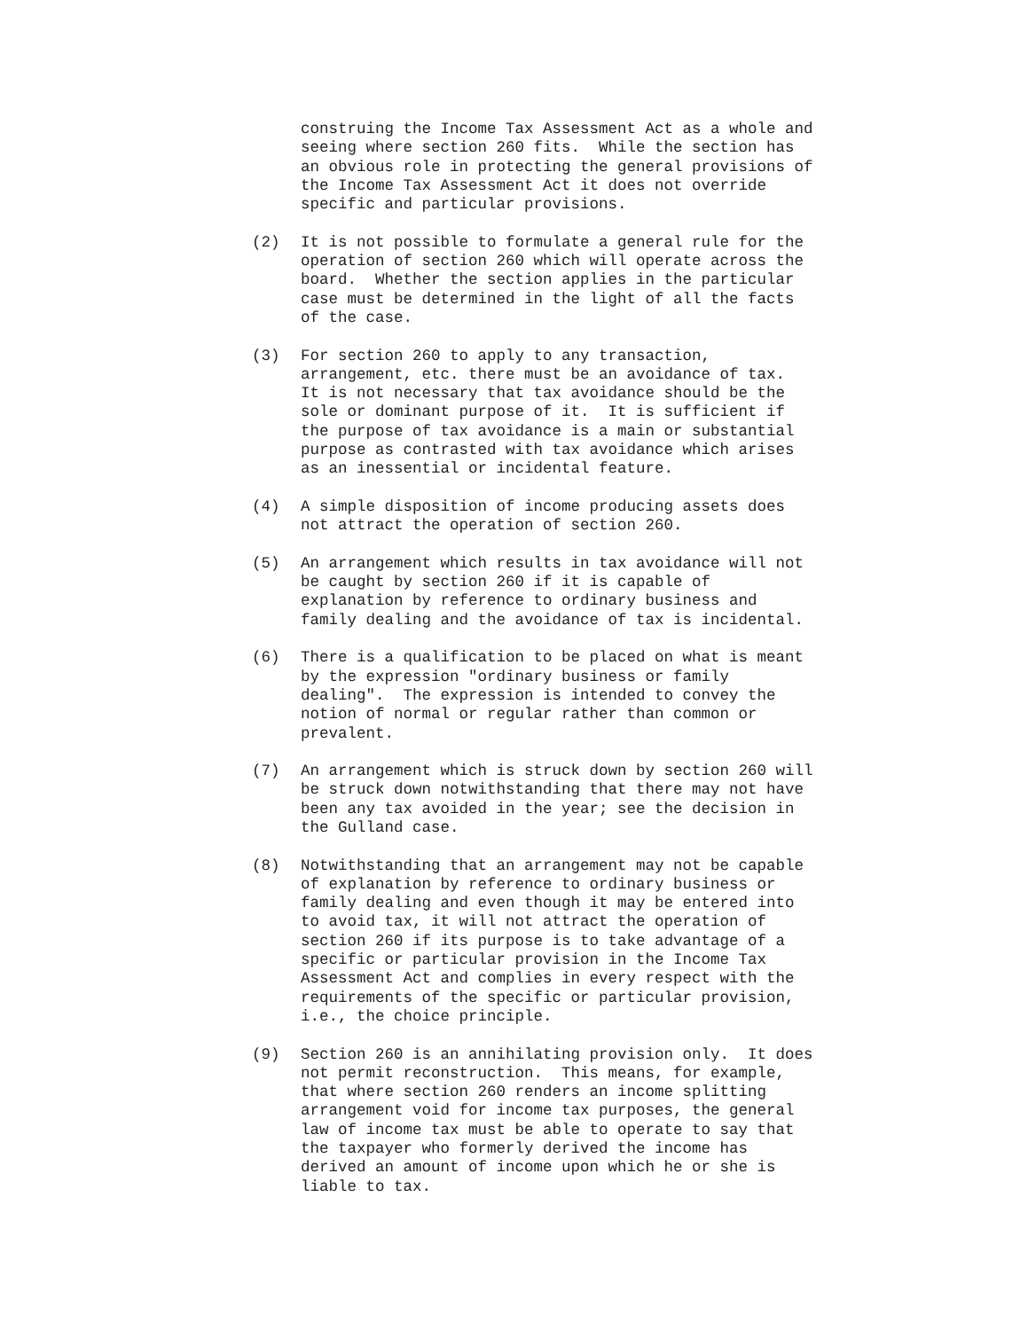construing the Income Tax Assessment Act as a whole and seeing where section 260 fits. While the section has an obvious role in protecting the general provisions of the Income Tax Assessment Act it does not override specific and particular provisions.
(2) It is not possible to formulate a general rule for the operation of section 260 which will operate across the board. Whether the section applies in the particular case must be determined in the light of all the facts of the case.
(3) For section 260 to apply to any transaction, arrangement, etc. there must be an avoidance of tax. It is not necessary that tax avoidance should be the sole or dominant purpose of it. It is sufficient if the purpose of tax avoidance is a main or substantial purpose as contrasted with tax avoidance which arises as an inessential or incidental feature.
(4) A simple disposition of income producing assets does not attract the operation of section 260.
(5) An arrangement which results in tax avoidance will not be caught by section 260 if it is capable of explanation by reference to ordinary business and family dealing and the avoidance of tax is incidental.
(6) There is a qualification to be placed on what is meant by the expression "ordinary business or family dealing". The expression is intended to convey the notion of normal or regular rather than common or prevalent.
(7) An arrangement which is struck down by section 260 will be struck down notwithstanding that there may not have been any tax avoided in the year; see the decision in the Gulland case.
(8) Notwithstanding that an arrangement may not be capable of explanation by reference to ordinary business or family dealing and even though it may be entered into to avoid tax, it will not attract the operation of section 260 if its purpose is to take advantage of a specific or particular provision in the Income Tax Assessment Act and complies in every respect with the requirements of the specific or particular provision, i.e., the choice principle.
(9) Section 260 is an annihilating provision only. It does not permit reconstruction. This means, for example, that where section 260 renders an income splitting arrangement void for income tax purposes, the general law of income tax must be able to operate to say that the taxpayer who formerly derived the income has derived an amount of income upon which he or she is liable to tax.